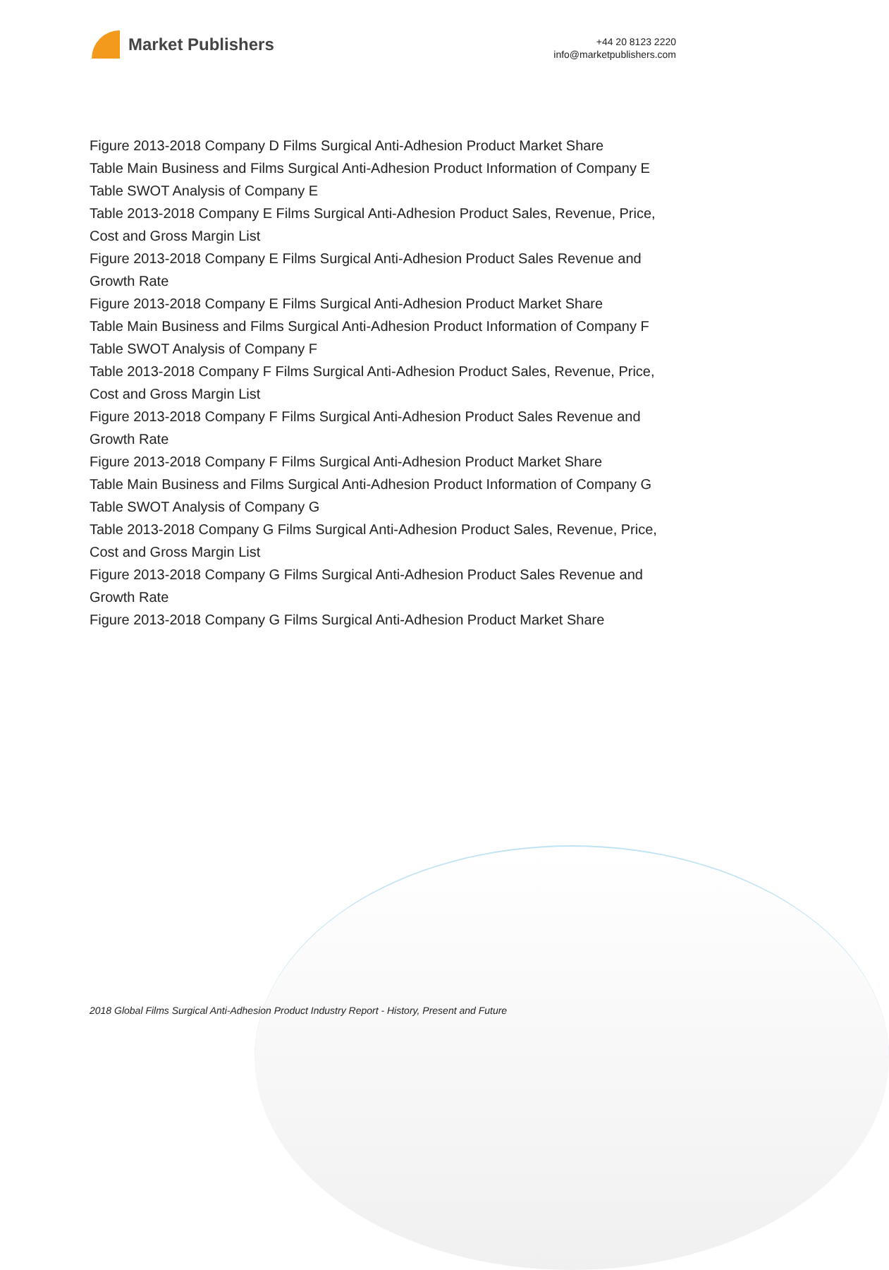Market Publishers
+44 20 8123 2220
info@marketpublishers.com
Figure 2013-2018 Company D Films Surgical Anti-Adhesion Product Market Share
Table Main Business and Films Surgical Anti-Adhesion Product Information of Company E
Table SWOT Analysis of Company E
Table 2013-2018 Company E Films Surgical Anti-Adhesion Product Sales, Revenue, Price, Cost and Gross Margin List
Figure 2013-2018 Company E Films Surgical Anti-Adhesion Product Sales Revenue and Growth Rate
Figure 2013-2018 Company E Films Surgical Anti-Adhesion Product Market Share
Table Main Business and Films Surgical Anti-Adhesion Product Information of Company F
Table SWOT Analysis of Company F
Table 2013-2018 Company F Films Surgical Anti-Adhesion Product Sales, Revenue, Price, Cost and Gross Margin List
Figure 2013-2018 Company F Films Surgical Anti-Adhesion Product Sales Revenue and Growth Rate
Figure 2013-2018 Company F Films Surgical Anti-Adhesion Product Market Share
Table Main Business and Films Surgical Anti-Adhesion Product Information of Company G
Table SWOT Analysis of Company G
Table 2013-2018 Company G Films Surgical Anti-Adhesion Product Sales, Revenue, Price, Cost and Gross Margin List
Figure 2013-2018 Company G Films Surgical Anti-Adhesion Product Sales Revenue and Growth Rate
Figure 2013-2018 Company G Films Surgical Anti-Adhesion Product Market Share
2018 Global Films Surgical Anti-Adhesion Product Industry Report - History, Present and Future